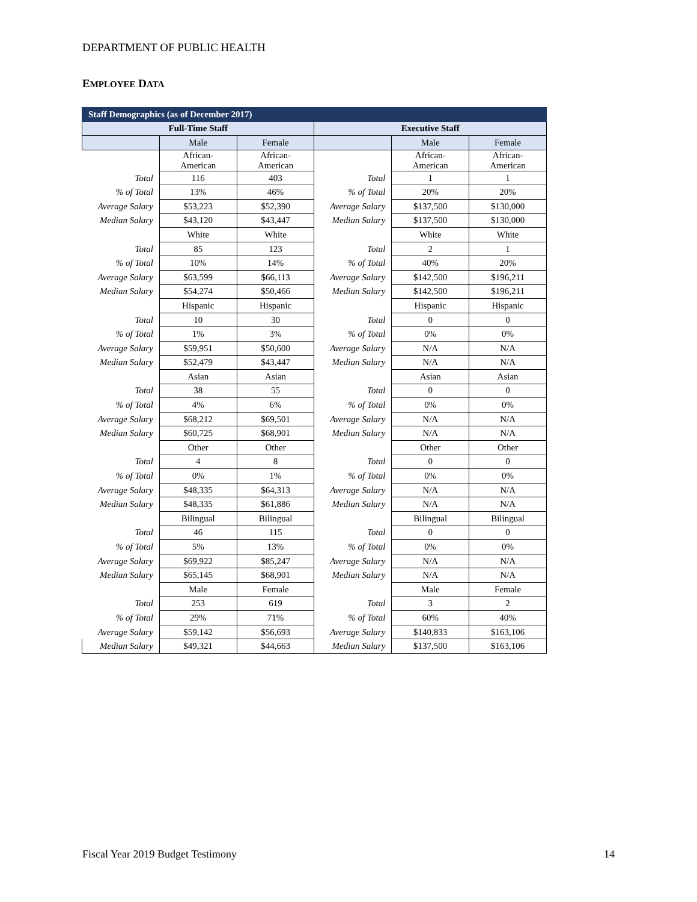DEPARTMENT OF PUBLIC HEALTH
EMPLOYEE DATA
| Staff Demographics (as of December 2017) | | | | | |
| Full-Time Staff | | | Executive Staff | | |
| | Male | Female | | Male | Female |
| | African- American | African- American | | African- American | African- American |
| Total | 116 | 403 | Total | 1 | 1 |
| % of Total | 13% | 46% | % of Total | 20% | 20% |
| Average Salary | $53,223 | $52,390 | Average Salary | $137,500 | $130,000 |
| Median Salary | $43,120 | $43,447 | Median Salary | $137,500 | $130,000 |
| | White | White | | White | White |
| Total | 85 | 123 | Total | 2 | 1 |
| % of Total | 10% | 14% | % of Total | 40% | 20% |
| Average Salary | $63,599 | $66,113 | Average Salary | $142,500 | $196,211 |
| Median Salary | $54,274 | $50,466 | Median Salary | $142,500 | $196,211 |
| | Hispanic | Hispanic | | Hispanic | Hispanic |
| Total | 10 | 30 | Total | 0 | 0 |
| % of Total | 1% | 3% | % of Total | 0% | 0% |
| Average Salary | $59,951 | $50,600 | Average Salary | N/A | N/A |
| Median Salary | $52,479 | $43,447 | Median Salary | N/A | N/A |
| | Asian | Asian | | Asian | Asian |
| Total | 38 | 55 | Total | 0 | 0 |
| % of Total | 4% | 6% | % of Total | 0% | 0% |
| Average Salary | $68,212 | $69,501 | Average Salary | N/A | N/A |
| Median Salary | $60,725 | $68,901 | Median Salary | N/A | N/A |
| | Other | Other | | Other | Other |
| Total | 4 | 8 | Total | 0 | 0 |
| % of Total | 0% | 1% | % of Total | 0% | 0% |
| Average Salary | $48,335 | $64,313 | Average Salary | N/A | N/A |
| Median Salary | $48,335 | $61,886 | Median Salary | N/A | N/A |
| | Bilingual | Bilingual | | Bilingual | Bilingual |
| Total | 46 | 115 | Total | 0 | 0 |
| % of Total | 5% | 13% | % of Total | 0% | 0% |
| Average Salary | $69,922 | $85,247 | Average Salary | N/A | N/A |
| Median Salary | $65,145 | $68,901 | Median Salary | N/A | N/A |
| | Male | Female | | Male | Female |
| Total | 253 | 619 | Total | 3 | 2 |
| % of Total | 29% | 71% | % of Total | 60% | 40% |
| Average Salary | $59,142 | $56,693 | Average Salary | $140,833 | $163,106 |
| Median Salary | $49,321 | $44,663 | Median Salary | $137,500 | $163,106 |
Fiscal Year 2019 Budget Testimony
14